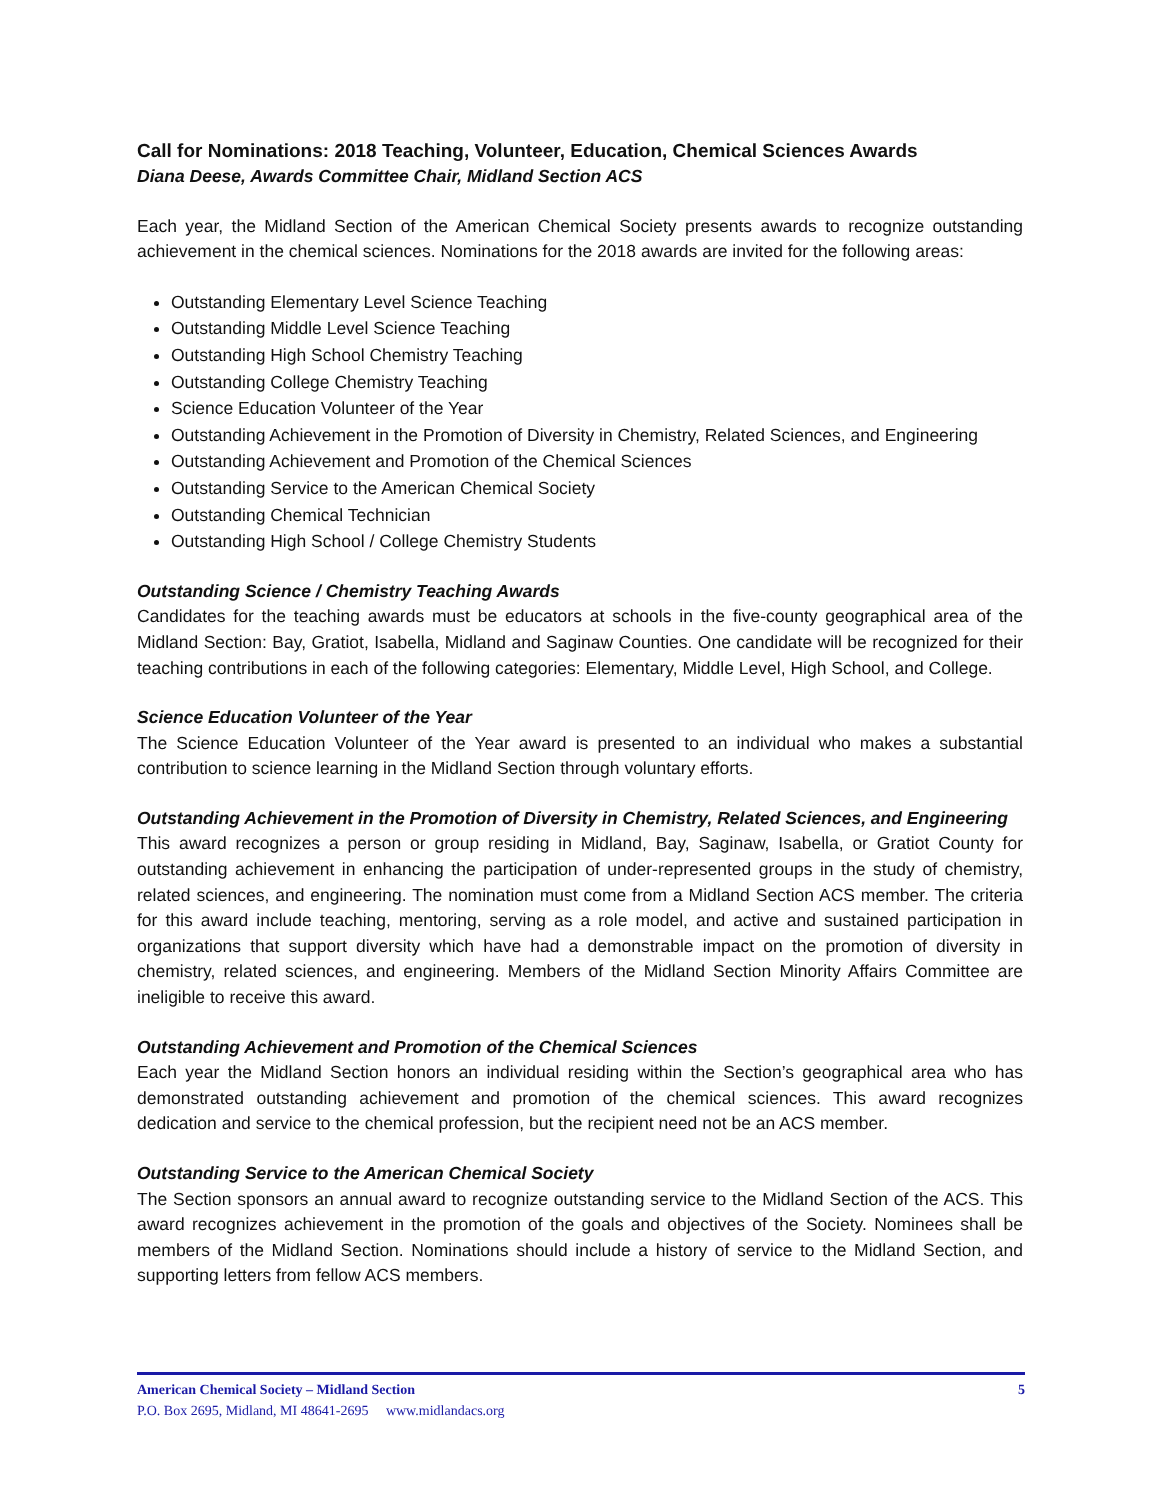Call for Nominations: 2018 Teaching, Volunteer, Education, Chemical Sciences Awards
Diana Deese, Awards Committee Chair, Midland Section ACS
Each year, the Midland Section of the American Chemical Society presents awards to recognize outstanding achievement in the chemical sciences. Nominations for the 2018 awards are invited for the following areas:
Outstanding Elementary Level Science Teaching
Outstanding Middle Level Science Teaching
Outstanding High School Chemistry Teaching
Outstanding College Chemistry Teaching
Science Education Volunteer of the Year
Outstanding Achievement in the Promotion of Diversity in Chemistry, Related Sciences, and Engineering
Outstanding Achievement and Promotion of the Chemical Sciences
Outstanding Service to the American Chemical Society
Outstanding Chemical Technician
Outstanding High School / College Chemistry Students
Outstanding Science / Chemistry Teaching Awards
Candidates for the teaching awards must be educators at schools in the five-county geographical area of the Midland Section: Bay, Gratiot, Isabella, Midland and Saginaw Counties. One candidate will be recognized for their teaching contributions in each of the following categories: Elementary, Middle Level, High School, and College.
Science Education Volunteer of the Year
The Science Education Volunteer of the Year award is presented to an individual who makes a substantial contribution to science learning in the Midland Section through voluntary efforts.
Outstanding Achievement in the Promotion of Diversity in Chemistry, Related Sciences, and Engineering
This award recognizes a person or group residing in Midland, Bay, Saginaw, Isabella, or Gratiot County for outstanding achievement in enhancing the participation of under-represented groups in the study of chemistry, related sciences, and engineering. The nomination must come from a Midland Section ACS member. The criteria for this award include teaching, mentoring, serving as a role model, and active and sustained participation in organizations that support diversity which have had a demonstrable impact on the promotion of diversity in chemistry, related sciences, and engineering. Members of the Midland Section Minority Affairs Committee are ineligible to receive this award.
Outstanding Achievement and Promotion of the Chemical Sciences
Each year the Midland Section honors an individual residing within the Section’s geographical area who has demonstrated outstanding achievement and promotion of the chemical sciences. This award recognizes dedication and service to the chemical profession, but the recipient need not be an ACS member.
Outstanding Service to the American Chemical Society
The Section sponsors an annual award to recognize outstanding service to the Midland Section of the ACS. This award recognizes achievement in the promotion of the goals and objectives of the Society. Nominees shall be members of the Midland Section. Nominations should include a history of service to the Midland Section, and supporting letters from fellow ACS members.
American Chemical Society – Midland Section
P.O. Box 2695, Midland, MI 48641-2695 www.midlandacs.org
5